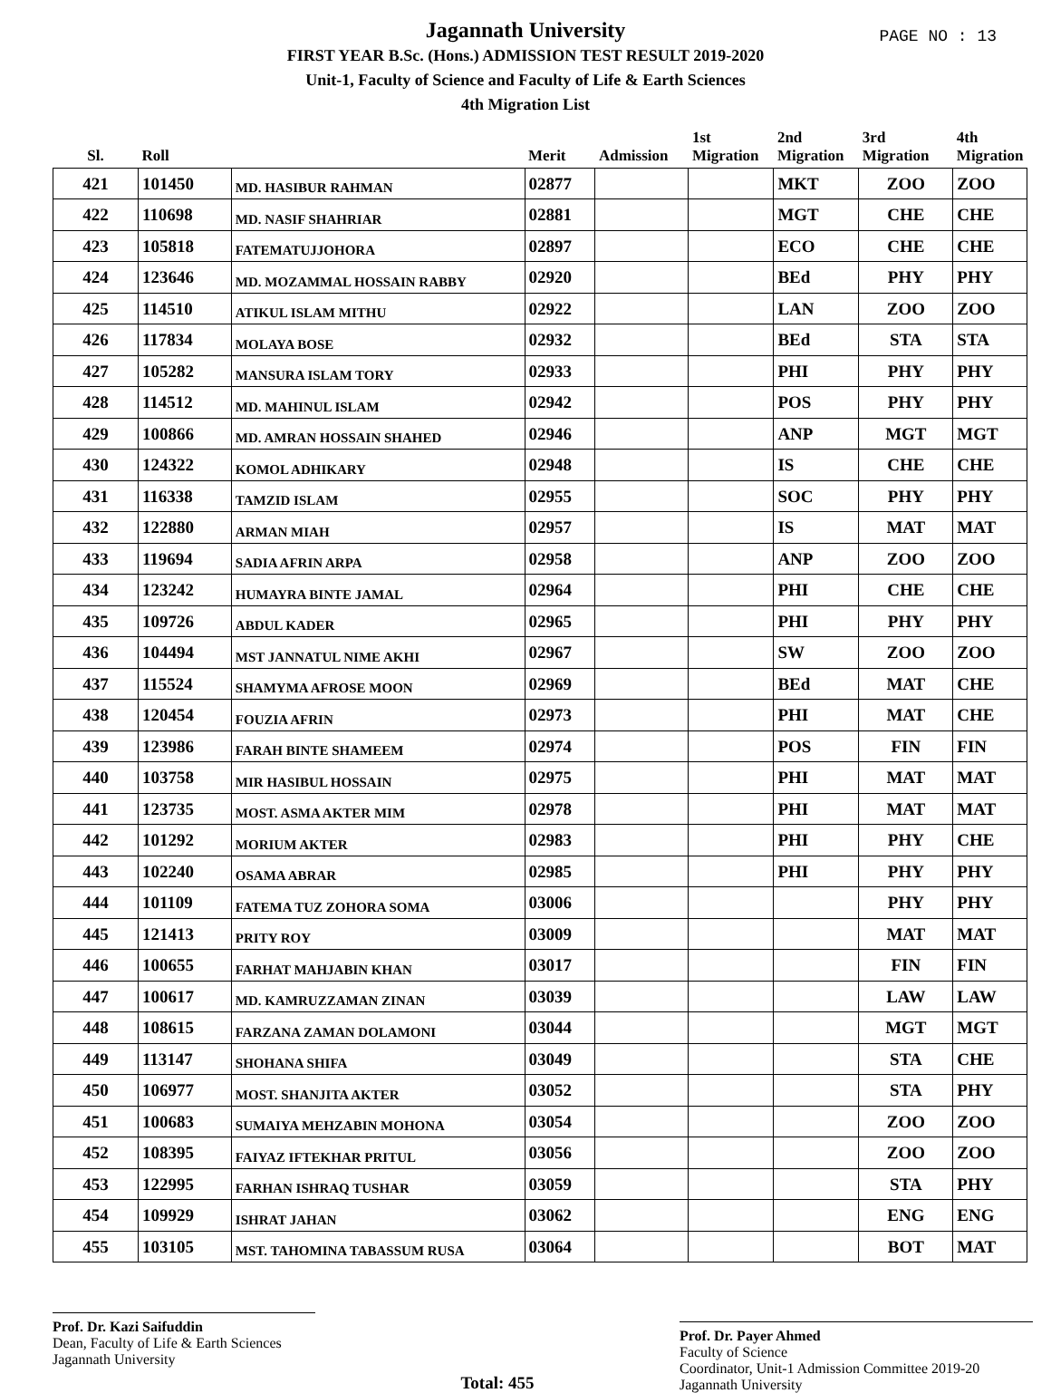Jagannath University
FIRST YEAR B.Sc. (Hons.) ADMISSION TEST RESULT 2019-2020
Unit-1, Faculty of Science and Faculty of Life & Earth Sciences
4th Migration List
PAGE NO : 13
| Sl. | Roll | | Merit | Admission | 1st Migration | 2nd Migration | 3rd Migration | 4th Migration |
| --- | --- | --- | --- | --- | --- | --- | --- | --- |
| 421 | 101450 | MD. HASIBUR RAHMAN | 02877 | | | MKT | ZOO | ZOO |
| 422 | 110698 | MD. NASIF SHAHRIAR | 02881 | | | MGT | CHE | CHE |
| 423 | 105818 | FATEMATUJJOHORA | 02897 | | | ECO | CHE | CHE |
| 424 | 123646 | MD. MOZAMMAL HOSSAIN RABBY | 02920 | | | BEd | PHY | PHY |
| 425 | 114510 | ATIKUL ISLAM MITHU | 02922 | | | LAN | ZOO | ZOO |
| 426 | 117834 | MOLAYA BOSE | 02932 | | | BEd | STA | STA |
| 427 | 105282 | MANSURA ISLAM TORY | 02933 | | | PHI | PHY | PHY |
| 428 | 114512 | MD. MAHINUL ISLAM | 02942 | | | POS | PHY | PHY |
| 429 | 100866 | MD. AMRAN HOSSAIN SHAHED | 02946 | | | ANP | MGT | MGT |
| 430 | 124322 | KOMOL ADHIKARY | 02948 | | | IS | CHE | CHE |
| 431 | 116338 | TAMZID ISLAM | 02955 | | | SOC | PHY | PHY |
| 432 | 122880 | ARMAN MIAH | 02957 | | | IS | MAT | MAT |
| 433 | 119694 | SADIA AFRIN ARPA | 02958 | | | ANP | ZOO | ZOO |
| 434 | 123242 | HUMAYRA BINTE JAMAL | 02964 | | | PHI | CHE | CHE |
| 435 | 109726 | ABDUL KADER | 02965 | | | PHI | PHY | PHY |
| 436 | 104494 | MST JANNATUL NIME AKHI | 02967 | | | SW | ZOO | ZOO |
| 437 | 115524 | SHAMYMA AFROSE MOON | 02969 | | | BEd | MAT | CHE |
| 438 | 120454 | FOUZIA AFRIN | 02973 | | | PHI | MAT | CHE |
| 439 | 123986 | FARAH BINTE SHAMEEM | 02974 | | | POS | FIN | FIN |
| 440 | 103758 | MIR HASIBUL HOSSAIN | 02975 | | | PHI | MAT | MAT |
| 441 | 123735 | MOST. ASMA AKTER MIM | 02978 | | | PHI | MAT | MAT |
| 442 | 101292 | MORIUM AKTER | 02983 | | | PHI | PHY | CHE |
| 443 | 102240 | OSAMA ABRAR | 02985 | | | PHI | PHY | PHY |
| 444 | 101109 | FATEMA TUZ ZOHORA SOMA | 03006 | | | | PHY | PHY |
| 445 | 121413 | PRITY ROY | 03009 | | | | MAT | MAT |
| 446 | 100655 | FARHAT MAHJABIN KHAN | 03017 | | | | FIN | FIN |
| 447 | 100617 | MD. KAMRUZZAMAN ZINAN | 03039 | | | | LAW | LAW |
| 448 | 108615 | FARZANA ZAMAN DOLAMONI | 03044 | | | | MGT | MGT |
| 449 | 113147 | SHOHANA SHIFA | 03049 | | | | STA | CHE |
| 450 | 106977 | MOST. SHANJITA AKTER | 03052 | | | | STA | PHY |
| 451 | 100683 | SUMAIYA MEHZABIN MOHONA | 03054 | | | | ZOO | ZOO |
| 452 | 108395 | FAIYAZ IFTEKHAR PRITUL | 03056 | | | | ZOO | ZOO |
| 453 | 122995 | FARHAN ISHRAQ TUSHAR | 03059 | | | | STA | PHY |
| 454 | 109929 | ISHRAT JAHAN | 03062 | | | | ENG | ENG |
| 455 | 103105 | MST. TAHOMINA TABASSUM RUSA | 03064 | | | | BOT | MAT |
Prof. Dr. Kazi Saifuddin
Dean, Faculty of Life & Earth Sciences
Jagannath University
Total: 455
Prof. Dr. Payer Ahmed
Faculty of Science
Coordinator, Unit-1 Admission Committee 2019-20
Jagannath University